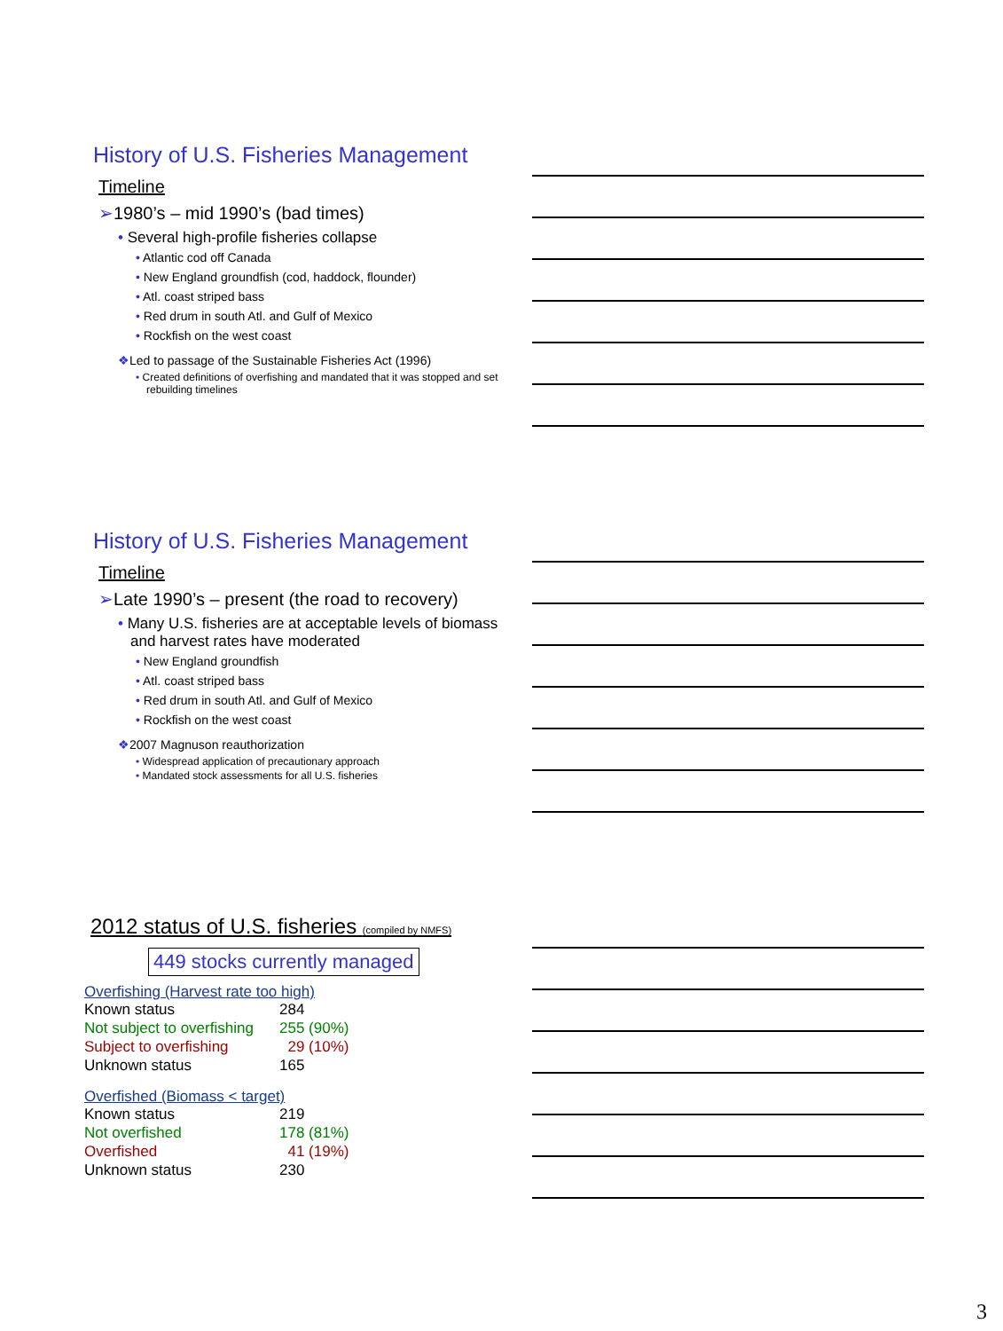History of U.S. Fisheries Management
Timeline
➢1980’s – mid 1990’s (bad times)
• Several high-profile fisheries collapse
• Atlantic cod off Canada
• New England groundfish (cod, haddock, flounder)
• Atl. coast striped bass
• Red drum in south Atl. and Gulf of Mexico
• Rockfish on the west coast
❖Led to passage of the Sustainable Fisheries Act (1996)
• Created definitions of overfishing and mandated that it was stopped and set rebuilding timelines
History of U.S. Fisheries Management
Timeline
➢Late 1990’s – present (the road to recovery)
• Many U.S. fisheries are at acceptable levels of biomass and harvest rates have moderated
• New England groundfish
• Atl. coast striped bass
• Red drum in south Atl. and Gulf of Mexico
• Rockfish on the west coast
❖2007 Magnuson reauthorization
• Widespread application of precautionary approach
• Mandated stock assessments for all U.S. fisheries
2012 status of U.S. fisheries (compiled by NMFS)
449 stocks currently managed
Overfishing (Harvest rate too high)
| Known status | 284 |
| Not subject to overfishing | 255 (90%) |
| Subject to overfishing | 29 (10%) |
| Unknown status | 165 |
Overfished (Biomass < target)
| Known status | 219 |
| Not overfished | 178 (81%) |
| Overfished | 41 (19%) |
| Unknown status | 230 |
3